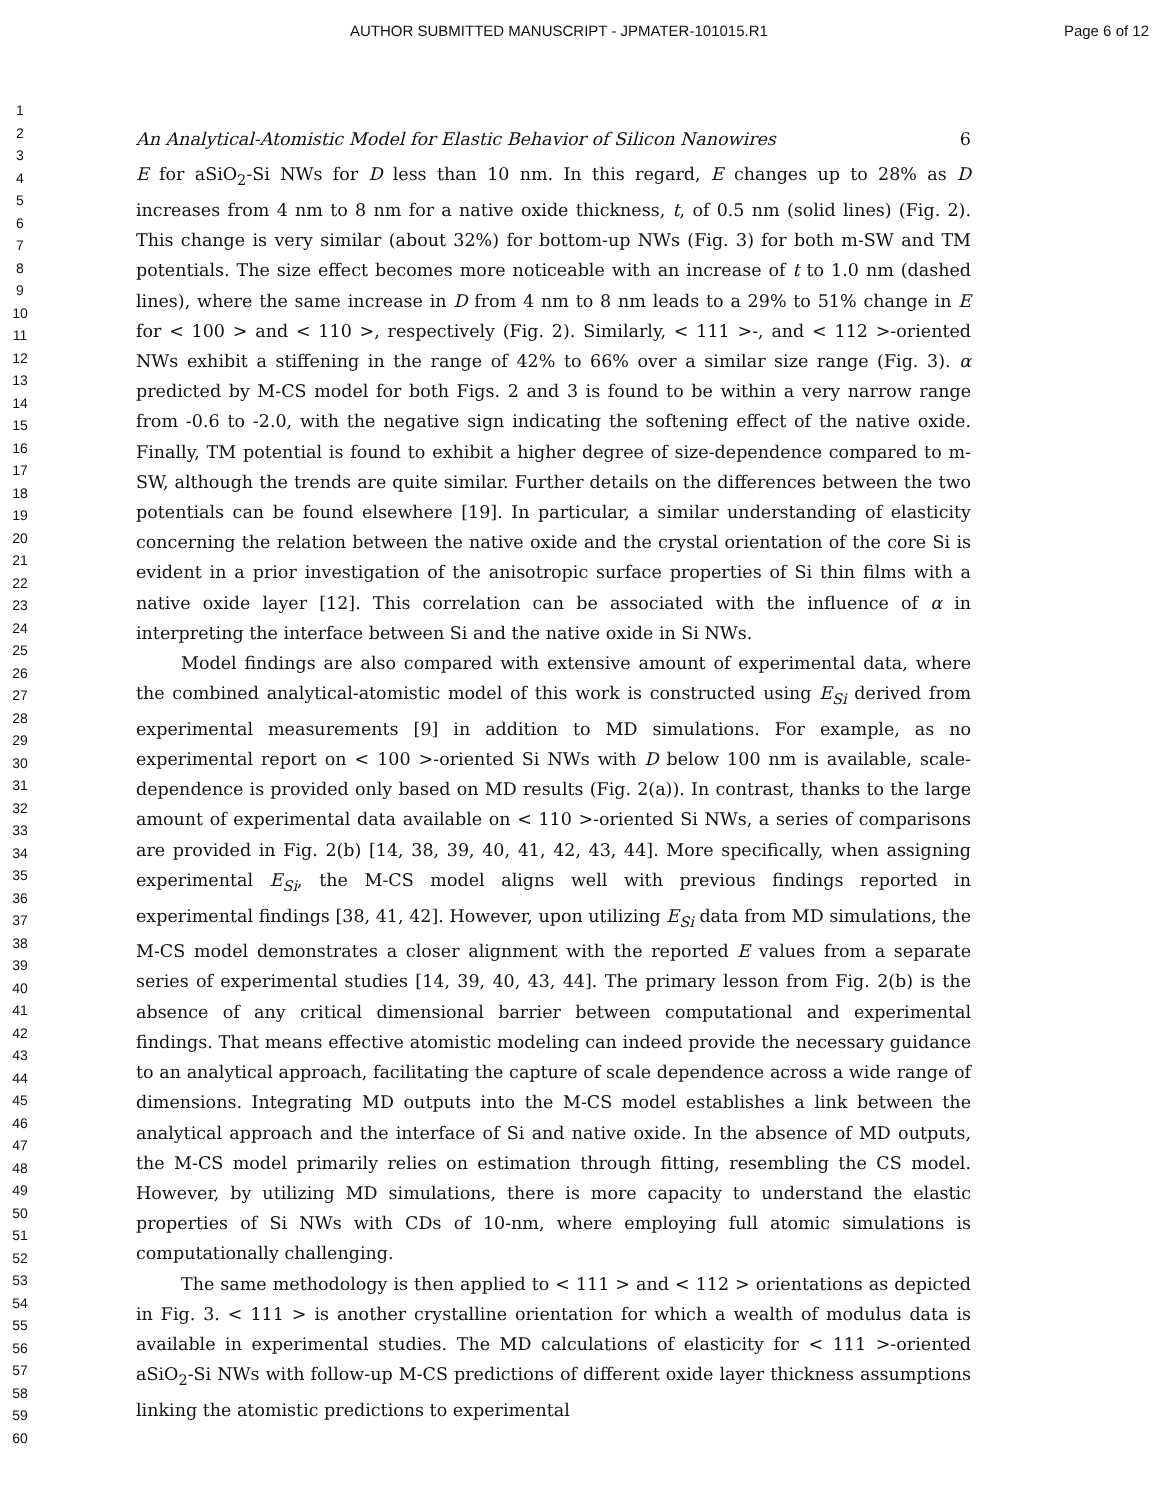AUTHOR SUBMITTED MANUSCRIPT - JPMATER-101015.R1 Page 6 of 12
1
2
3
4
5
6
7
8
9
10
11
12
13
14
15
16
17
18
19
20
21
22
23
24
25
26
27
28
29
30
31
32
33
34
35
36
37
38
39
40
41
42
43
44
45
46
47
48
49
50
51
52
53
54
55
56
57
58
59
60
An Analytical-Atomistic Model for Elastic Behavior of Silicon Nanowires 6
E for aSiO<sub>2</sub>-Si NWs for D less than 10 nm. In this regard, E changes up to 28% as D increases from 4 nm to 8 nm for a native oxide thickness, t, of 0.5 nm (solid lines) (Fig. 2). This change is very similar (about 32%) for bottom-up NWs (Fig. 3) for both m-SW and TM potentials. The size effect becomes more noticeable with an increase of t to 1.0 nm (dashed lines), where the same increase in D from 4 nm to 8 nm leads to a 29% to 51% change in E for < 100 > and < 110 >, respectively (Fig. 2). Similarly, < 111 >-, and < 112 >-oriented NWs exhibit a stiffening in the range of 42% to 66% over a similar size range (Fig. 3). α predicted by M-CS model for both Figs. 2 and 3 is found to be within a very narrow range from -0.6 to -2.0, with the negative sign indicating the softening effect of the native oxide. Finally, TM potential is found to exhibit a higher degree of size-dependence compared to m-SW, although the trends are quite similar. Further details on the differences between the two potentials can be found elsewhere [19]. In particular, a similar understanding of elasticity concerning the relation between the native oxide and the crystal orientation of the core Si is evident in a prior investigation of the anisotropic surface properties of Si thin films with a native oxide layer [12]. This correlation can be associated with the influence of α in interpreting the interface between Si and the native oxide in Si NWs.
Model findings are also compared with extensive amount of experimental data, where the combined analytical-atomistic model of this work is constructed using E<sub>Si</sub> derived from experimental measurements [9] in addition to MD simulations. For example, as no experimental report on < 100 >-oriented Si NWs with D below 100 nm is available, scale-dependence is provided only based on MD results (Fig. 2(a)). In contrast, thanks to the large amount of experimental data available on < 110 >-oriented Si NWs, a series of comparisons are provided in Fig. 2(b) [14, 38, 39, 40, 41, 42, 43, 44]. More specifically, when assigning experimental E<sub>Si</sub>, the M-CS model aligns well with previous findings reported in experimental findings [38, 41, 42]. However, upon utilizing E<sub>Si</sub> data from MD simulations, the M-CS model demonstrates a closer alignment with the reported E values from a separate series of experimental studies [14, 39, 40, 43, 44]. The primary lesson from Fig. 2(b) is the absence of any critical dimensional barrier between computational and experimental findings. That means effective atomistic modeling can indeed provide the necessary guidance to an analytical approach, facilitating the capture of scale dependence across a wide range of dimensions. Integrating MD outputs into the M-CS model establishes a link between the analytical approach and the interface of Si and native oxide. In the absence of MD outputs, the M-CS model primarily relies on estimation through fitting, resembling the CS model. However, by utilizing MD simulations, there is more capacity to understand the elastic properties of Si NWs with CDs of 10-nm, where employing full atomic simulations is computationally challenging.
The same methodology is then applied to < 111 > and < 112 > orientations as depicted in Fig. 3. < 111 > is another crystalline orientation for which a wealth of modulus data is available in experimental studies. The MD calculations of elasticity for < 111 >-oriented aSiO<sub>2</sub>-Si NWs with follow-up M-CS predictions of different oxide layer thickness assumptions linking the atomistic predictions to experimental